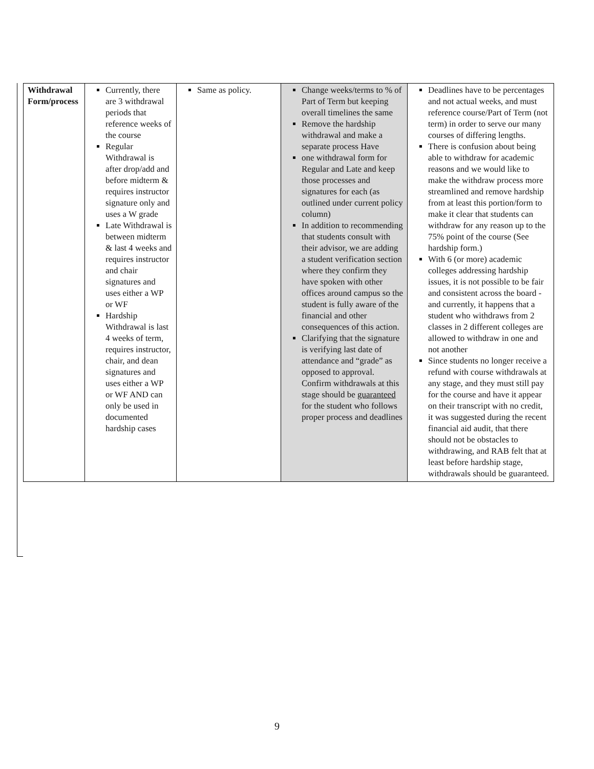| Withdrawal Form/process | Currently, there are 3 withdrawal periods that reference weeks of the course Regular Withdrawal is after drop/add and before midterm & requires instructor signature only and uses a W grade Late Withdrawal is between midterm & last 4 weeks and requires instructor and chair signatures and uses either a WP or WF Hardship Withdrawal is last 4 weeks of term, requires instructor, chair, and dean signatures and uses either a WP or WF AND can only be used in documented hardship cases | Same as policy. | Change weeks/terms to % of Part of Term but keeping overall timelines the same Remove the hardship withdrawal and make a separate process Have one withdrawal form for Regular and Late and keep those processes and signatures for each (as outlined under current policy column) In addition to recommending that students consult with their advisor, we are adding a student verification section where they confirm they have spoken with other offices around campus so the student is fully aware of the financial and other consequences of this action. Clarifying that the signature is verifying last date of attendance and “grade” as opposed to approval. Confirm withdrawals at this stage should be guaranteed for the student who follows proper process and deadlines | Deadlines have to be percentages and not actual weeks, and must reference course/Part of Term (not term) in order to serve our many courses of differing lengths. There is confusion about being able to withdraw for academic reasons and we would like to make the withdraw process more streamlined and remove hardship from at least this portion/form to make it clear that students can withdraw for any reason up to the 75% point of the course (See hardship form.) With 6 (or more) academic colleges addressing hardship issues, it is not possible to be fair and consistent across the board - and currently, it happens that a student who withdraws from 2 classes in 2 different colleges are allowed to withdraw in one and not another Since students no longer receive a refund with course withdrawals at any stage, and they must still pay for the course and have it appear on their transcript with no credit, it was suggested during the recent financial aid audit, that there should not be obstacles to withdrawing, and RAB felt that at least before hardship stage, withdrawals should be guaranteed. |
9